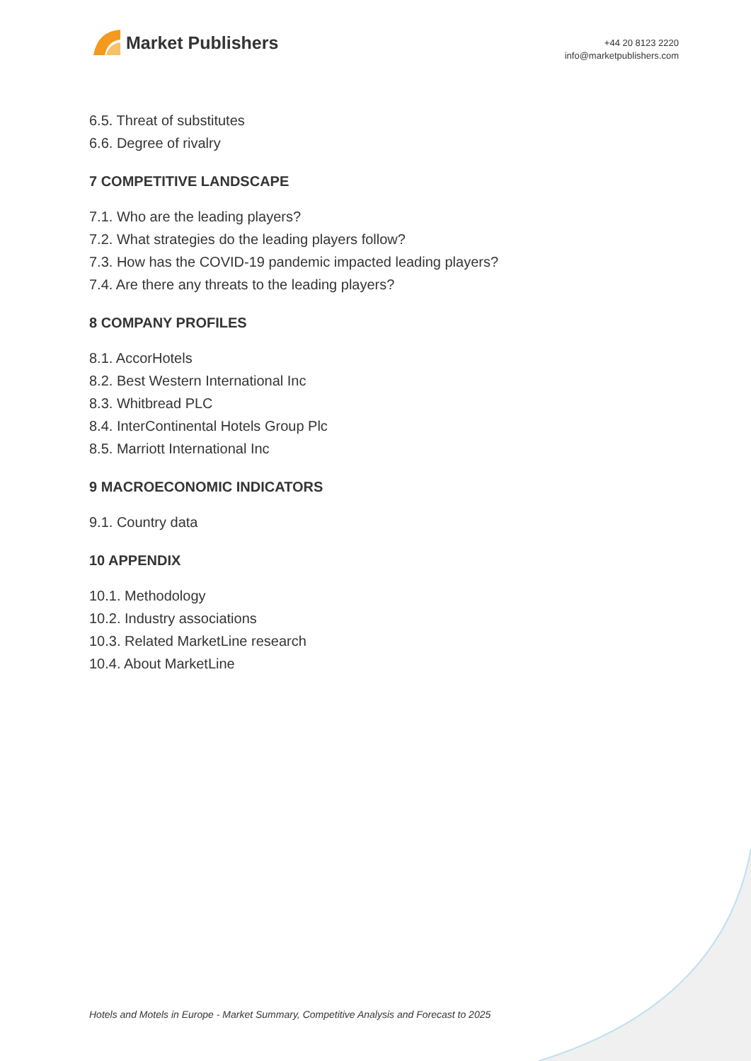Market Publishers
+44 20 8123 2220
info@marketpublishers.com
6.5. Threat of substitutes
6.6. Degree of rivalry
7 COMPETITIVE LANDSCAPE
7.1. Who are the leading players?
7.2. What strategies do the leading players follow?
7.3. How has the COVID-19 pandemic impacted leading players?
7.4. Are there any threats to the leading players?
8 COMPANY PROFILES
8.1. AccorHotels
8.2. Best Western International Inc
8.3. Whitbread PLC
8.4. InterContinental Hotels Group Plc
8.5. Marriott International Inc
9 MACROECONOMIC INDICATORS
9.1. Country data
10 APPENDIX
10.1. Methodology
10.2. Industry associations
10.3. Related MarketLine research
10.4. About MarketLine
Hotels and Motels in Europe - Market Summary, Competitive Analysis and Forecast to 2025